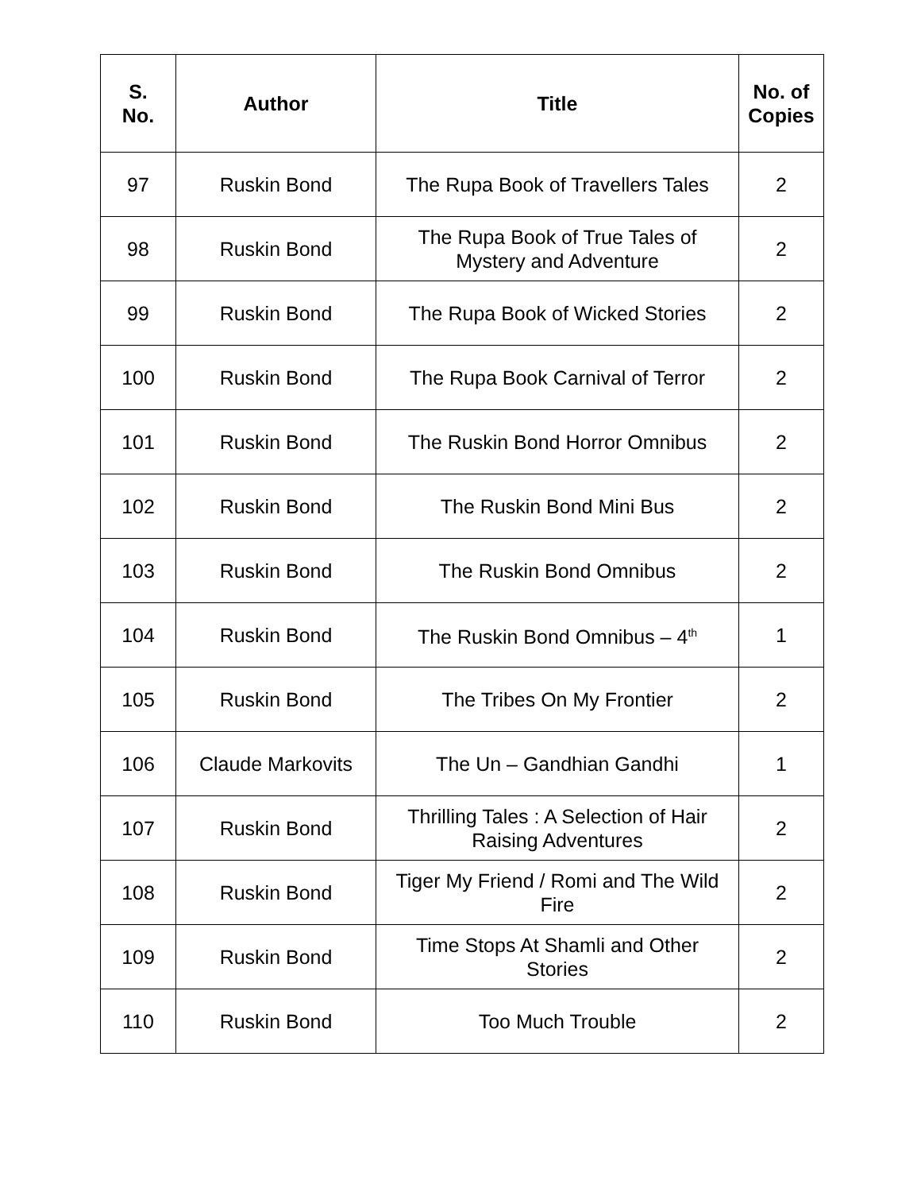| S. No. | Author | Title | No. of Copies |
| --- | --- | --- | --- |
| 97 | Ruskin Bond | The Rupa Book of Travellers Tales | 2 |
| 98 | Ruskin Bond | The Rupa Book of True Tales of Mystery and Adventure | 2 |
| 99 | Ruskin Bond | The Rupa Book of Wicked Stories | 2 |
| 100 | Ruskin Bond | The Rupa Book Carnival of Terror | 2 |
| 101 | Ruskin Bond | The Ruskin Bond Horror Omnibus | 2 |
| 102 | Ruskin Bond | The Ruskin Bond Mini Bus | 2 |
| 103 | Ruskin Bond | The Ruskin Bond Omnibus | 2 |
| 104 | Ruskin Bond | The Ruskin Bond Omnibus – 4<sup>th</sup> | 1 |
| 105 | Ruskin Bond | The Tribes On My Frontier | 2 |
| 106 | Claude Markovits | The Un – Gandhian Gandhi | 1 |
| 107 | Ruskin Bond | Thrilling Tales : A Selection of Hair Raising Adventures | 2 |
| 108 | Ruskin Bond | Tiger My Friend / Romi and The Wild Fire | 2 |
| 109 | Ruskin Bond | Time Stops At Shamli and Other Stories | 2 |
| 110 | Ruskin Bond | Too Much Trouble | 2 |